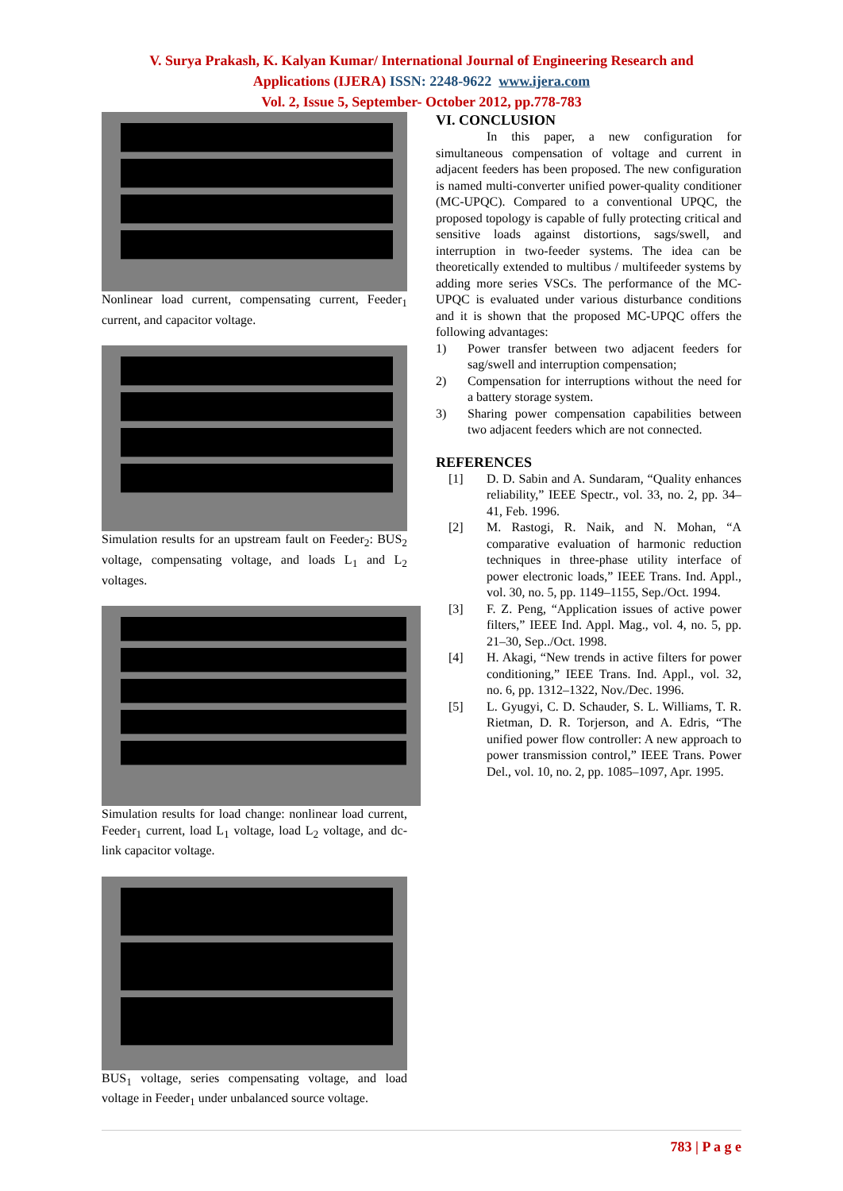V. Surya Prakash, K. Kalyan Kumar/ International Journal of Engineering Research and
Applications (IJERA) ISSN: 2248-9622 www.ijera.com
Vol. 2, Issue 5, September- October 2012, pp.778-783
Nonlinear load current, compensating current, Feeder<sub>1</sub> current, and capacitor voltage.
Simulation results for an upstream fault on Feeder<sub>2</sub>: BUS<sub>2</sub> voltage, compensating voltage, and loads L<sub>1</sub> and L<sub>2</sub> voltages.
Simulation results for load change: nonlinear load current, Feeder<sub>1</sub> current, load L<sub>1</sub> voltage, load L<sub>2</sub> voltage, and dc-link capacitor voltage.
BUS<sub>1</sub> voltage, series compensating voltage, and load voltage in Feeder<sub>1</sub> under unbalanced source voltage.
VI. CONCLUSION
In this paper, a new configuration for simultaneous compensation of voltage and current in adjacent feeders has been proposed. The new configuration is named multi-converter unified power-quality conditioner (MC-UPQC). Compared to a conventional UPQC, the proposed topology is capable of fully protecting critical and sensitive loads against distortions, sags/swell, and interruption in two-feeder systems. The idea can be theoretically extended to multibus / multifeeder systems by adding more series VSCs. The performance of the MC-UPQC is evaluated under various disturbance conditions and it is shown that the proposed MC-UPQC offers the following advantages:
1) Power transfer between two adjacent feeders for sag/swell and interruption compensation;
2) Compensation for interruptions without the need for a battery storage system.
3) Sharing power compensation capabilities between two adjacent feeders which are not connected.
REFERENCES
[1] D. D. Sabin and A. Sundaram, “Quality enhances reliability,” IEEE Spectr., vol. 33, no. 2, pp. 34–41, Feb. 1996.
[2] M. Rastogi, R. Naik, and N. Mohan, “A comparative evaluation of harmonic reduction techniques in three-phase utility interface of power electronic loads,” IEEE Trans. Ind. Appl., vol. 30, no. 5, pp. 1149–1155, Sep./Oct. 1994.
[3] F. Z. Peng, “Application issues of active power filters,” IEEE Ind. Appl. Mag., vol. 4, no. 5, pp. 21–30, Sep../Oct. 1998.
[4] H. Akagi, “New trends in active filters for power conditioning,” IEEE Trans. Ind. Appl., vol. 32, no. 6, pp. 1312–1322, Nov./Dec. 1996.
[5] L. Gyugyi, C. D. Schauder, S. L. Williams, T. R. Rietman, D. R. Torjerson, and A. Edris, “The unified power flow controller: A new approach to power transmission control,” IEEE Trans. Power Del., vol. 10, no. 2, pp. 1085–1097, Apr. 1995.
783 | P a g e